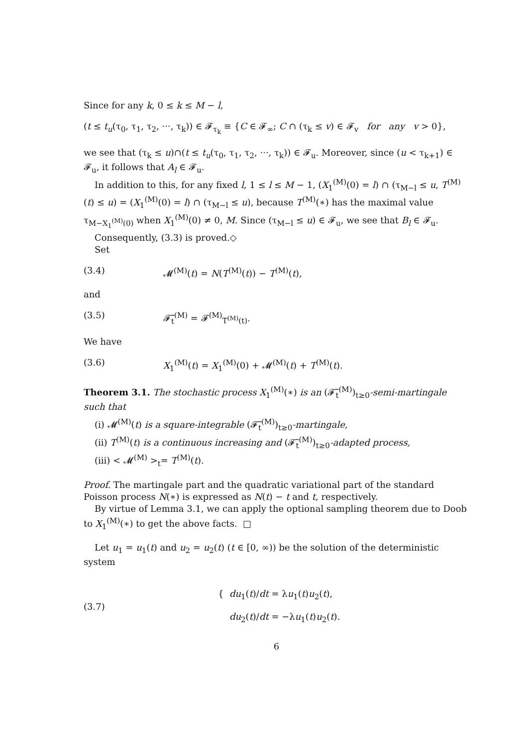Since for any k, 0 ≤ k ≤ M − l,
(t ≤ t<sub>u</sub>(τ<sub>0</sub>, τ<sub>1</sub>, τ<sub>2</sub>, ···, τ<sub>k</sub>)) ∈ 𝓕<sub>τ<sub>k</sub></sub> ≡ {C ∈ 𝓕<sub>∞</sub>; C ∩ (τ<sub>k</sub> ≤ v) ∈ 𝓕<sub>v</sub> for any v > 0},
we see that (τ<sub>k</sub> ≤ u)∩(t ≤ t<sub>u</sub>(τ<sub>0</sub>, τ<sub>1</sub>, τ<sub>2</sub>, ···, τ<sub>k</sub>)) ∈ 𝓕<sub>u</sub>. Moreover, since (u < τ<sub>k+1</sub>) ∈ 𝓕<sub>u</sub>, it follows that A<sub>l</sub> ∈ 𝓕<sub>u</sub>.
In addition to this, for any fixed l, 1 ≤ l ≤ M − 1, (X<sub>1</sub><sup>(M)</sup>(0) = l) ∩ (τ<sub>M−l</sub> ≤ u, T<sup>(M)</sup>(t) ≤ u) = (X<sub>1</sub><sup>(M)</sup>(0) = l) ∩ (τ<sub>M−l</sub> ≤ u), because T<sup>(M)</sup>(∗) has the maximal value τ<sub>M−X<sub>1</sub><sup>(M)</sup>(0)</sub> when X<sub>1</sub><sup>(M)</sup>(0) ≠ 0, M. Since (τ<sub>M−l</sub> ≤ u) ∈ 𝓕<sub>u</sub>, we see that B<sub>l</sub> ∈ 𝓕<sub>u</sub>.
Consequently, (3.3) is proved.◇
Set
(3.4) 𝓜<sup>(M)</sup>(t) = N(T<sup>(M)</sup>(t)) − T<sup>(M)</sup>(t),
and
(3.5) 𝓕̃<sub>t</sub><sup>(M)</sup> = 𝓕<sup>(M)</sup><sub>T<sup>(M)</sup>(t)</sub>.
We have
(3.6) X<sub>1</sub><sup>(M)</sup>(t) = X<sub>1</sub><sup>(M)</sup>(0) + 𝓜<sup>(M)</sup>(t) + T<sup>(M)</sup>(t).
Theorem 3.1. The stochastic process X<sub>1</sub><sup>(M)</sup>(∗) is an (𝓕̃<sub>t</sub><sup>(M)</sup>)<sub>t≥0</sub>-semi-martingale such that
(i) 𝓜<sup>(M)</sup>(t) is a square-integrable (𝓕̃<sub>t</sub><sup>(M)</sup>)<sub>t≥0</sub>-martingale,
(ii) T<sup>(M)</sup>(t) is a continuous increasing and (𝓕̃<sub>t</sub><sup>(M)</sup>)<sub>t≥0</sub>-adapted process,
(iii) < 𝓜<sup>(M)</sup> ><sub>t</sub>= T<sup>(M)</sup>(t).
Proof. The martingale part and the quadratic variational part of the standard Poisson process N(∗) is expressed as N(t) − t and t, respectively.
By virtue of Lemma 3.1, we can apply the optional sampling theorem due to Doob to X<sub>1</sub><sup>(M)</sup>(∗) to get the above facts. □
Let u<sub>1</sub> = u<sub>1</sub>(t) and u<sub>2</sub> = u<sub>2</sub>(t) (t ∈ [0, ∞)) be the solution of the deterministic system
(3.7)
{ du<sub>1</sub>(t)/dt = λu<sub>1</sub>(t)u<sub>2</sub>(t),
du<sub>2</sub>(t)/dt = −λu<sub>1</sub>(t)u<sub>2</sub>(t).
6